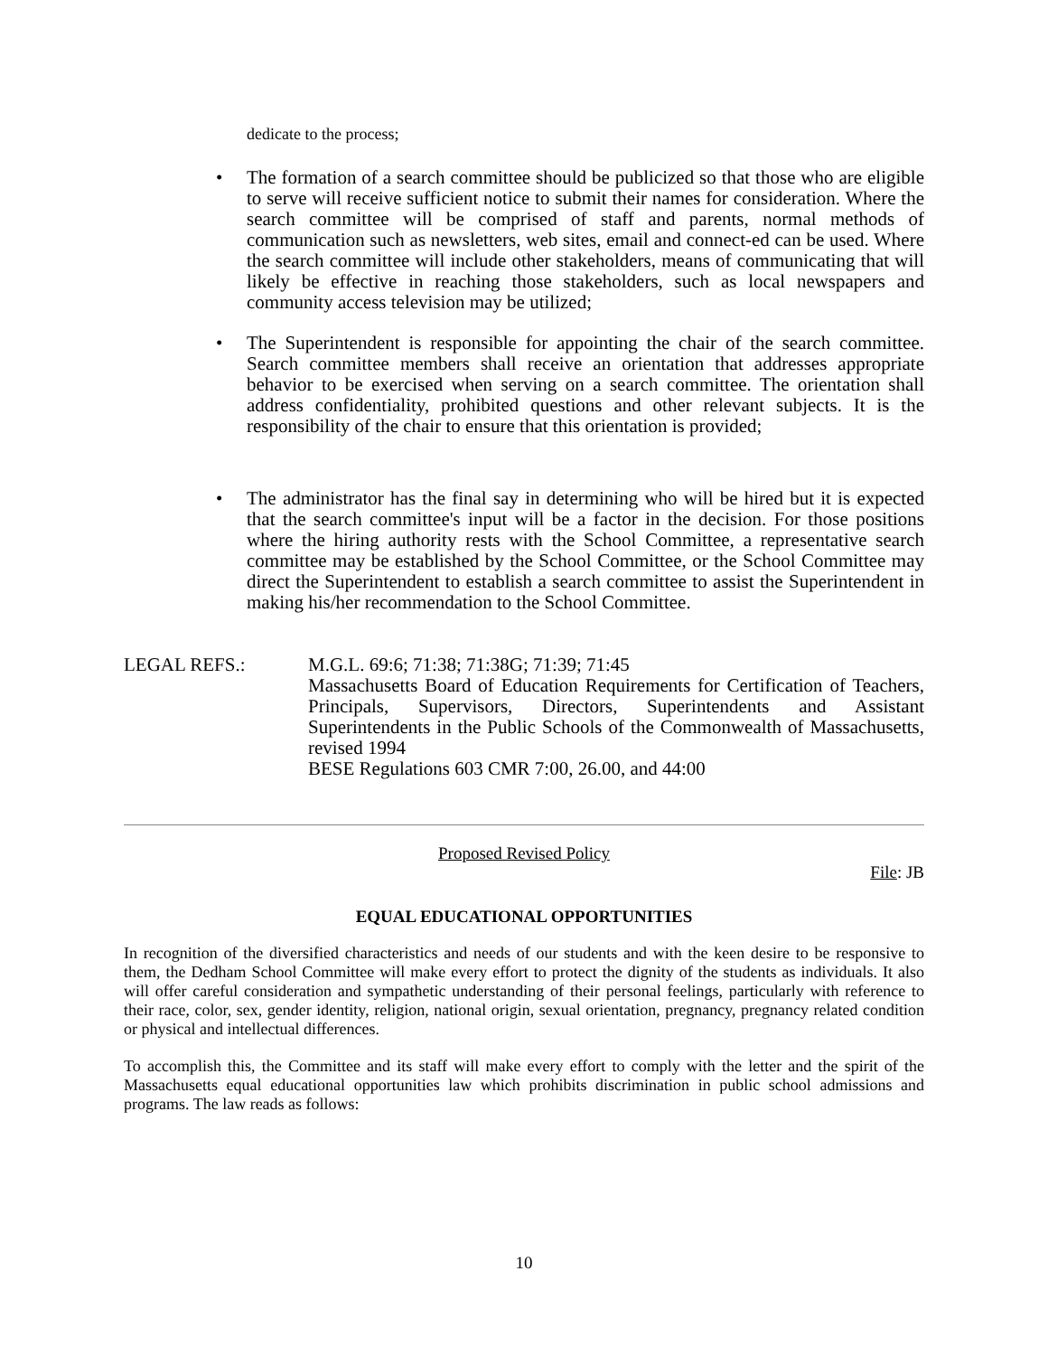dedicate to the process;
• The formation of a search committee should be publicized so that those who are eligible to serve will receive sufficient notice to submit their names for consideration. Where the search committee will be comprised of staff and parents, normal methods of communication such as newsletters, web sites, email and connect-ed can be used. Where the search committee will include other stakeholders, means of communicating that will likely be effective in reaching those stakeholders, such as local newspapers and community access television may be utilized;
• The Superintendent is responsible for appointing the chair of the search committee. Search committee members shall receive an orientation that addresses appropriate behavior to be exercised when serving on a search committee. The orientation shall address confidentiality, prohibited questions and other relevant subjects. It is the responsibility of the chair to ensure that this orientation is provided;
• The administrator has the final say in determining who will be hired but it is expected that the search committee's input will be a factor in the decision. For those positions where the hiring authority rests with the School Committee, a representative search committee may be established by the School Committee, or the School Committee may direct the Superintendent to establish a search committee to assist the Superintendent in making his/her recommendation to the School Committee.
LEGAL REFS.: M.G.L. 69:6; 71:38; 71:38G; 71:39; 71:45
Massachusetts Board of Education Requirements for Certification of Teachers, Principals, Supervisors, Directors, Superintendents and Assistant Superintendents in the Public Schools of the Commonwealth of Massachusetts, revised 1994
BESE Regulations 603 CMR 7:00, 26.00, and 44:00
Proposed Revised Policy
File: JB
EQUAL EDUCATIONAL OPPORTUNITIES
In recognition of the diversified characteristics and needs of our students and with the keen desire to be responsive to them, the Dedham School Committee will make every effort to protect the dignity of the students as individuals. It also will offer careful consideration and sympathetic understanding of their personal feelings, particularly with reference to their race, color, sex, gender identity, religion, national origin, sexual orientation, pregnancy, pregnancy related condition or physical and intellectual differences.
To accomplish this, the Committee and its staff will make every effort to comply with the letter and the spirit of the Massachusetts equal educational opportunities law which prohibits discrimination in public school admissions and programs. The law reads as follows:
10